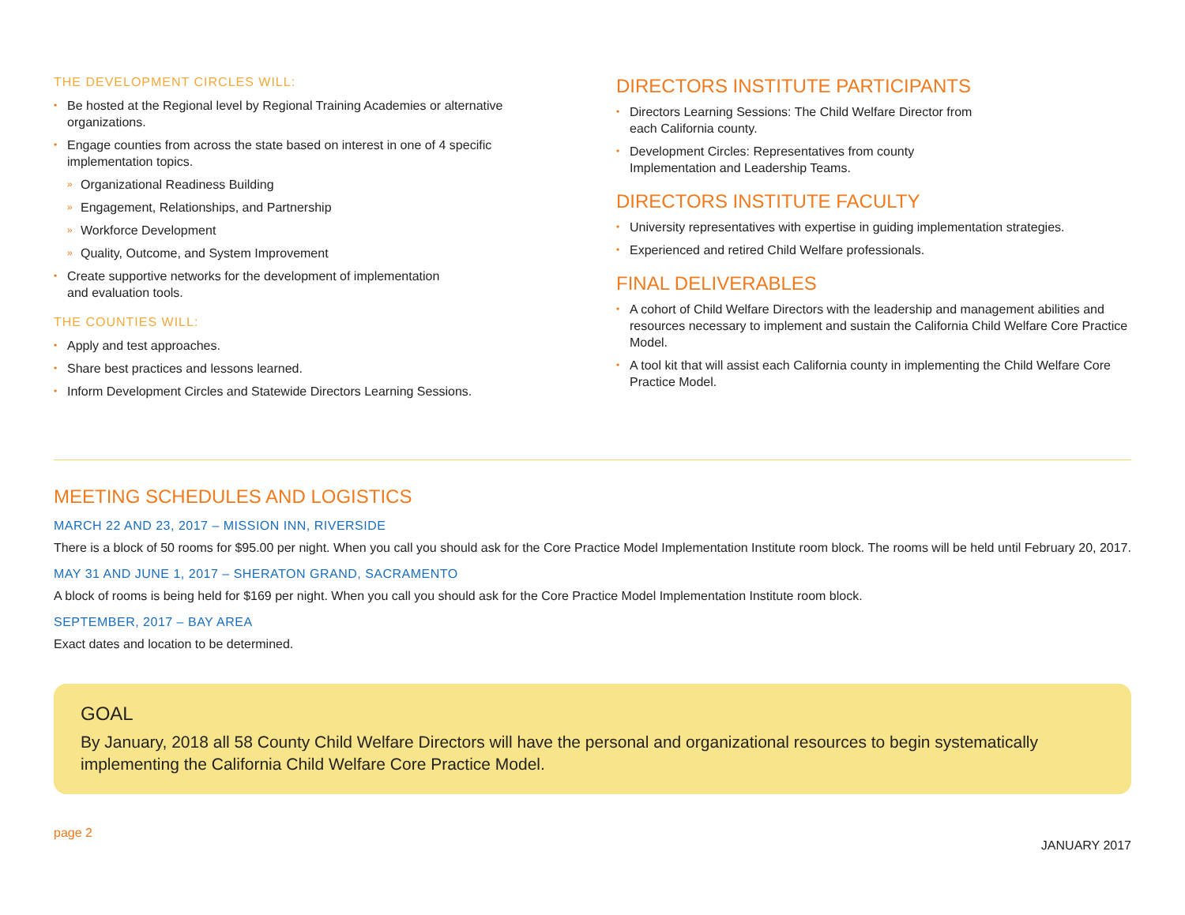THE DEVELOPMENT CIRCLES WILL:
• Be hosted at the Regional level by Regional Training Academies or alternative organizations.
• Engage counties from across the state based on interest in one of 4 specific implementation topics.
» Organizational Readiness Building
» Engagement, Relationships, and Partnership
» Workforce Development
» Quality, Outcome, and System Improvement
• Create supportive networks for the development of implementation
and evaluation tools.
THE COUNTIES WILL:
• Apply and test approaches.
• Share best practices and lessons learned.
• Inform Development Circles and Statewide Directors Learning Sessions.
DIRECTORS INSTITUTE PARTICIPANTS
• Directors Learning Sessions: The Child Welfare Director from
each California county.
• Development Circles: Representatives from county
Implementation and Leadership Teams.
DIRECTORS INSTITUTE FACULTY
• University representatives with expertise in guiding implementation strategies.
• Experienced and retired Child Welfare professionals.
FINAL DELIVERABLES
• A cohort of Child Welfare Directors with the leadership and management abilities and resources necessary to implement and sustain the California Child Welfare Core Practice Model.
• A tool kit that will assist each California county in implementing the Child Welfare Core Practice Model.
MEETING SCHEDULES AND LOGISTICS
MARCH 22 AND 23, 2017 – MISSION INN, RIVERSIDE
There is a block of 50 rooms for $95.00 per night. When you call you should ask for the Core Practice Model Implementation Institute room block. The rooms will be held until February 20, 2017.
MAY 31 AND JUNE 1, 2017 – SHERATON GRAND, SACRAMENTO
A block of rooms is being held for $169 per night. When you call you should ask for the Core Practice Model Implementation Institute room block.
SEPTEMBER, 2017 – BAY AREA
Exact dates and location to be determined.
GOAL
By January, 2018 all 58 County Child Welfare Directors will have the personal and organizational resources to begin systematically implementing the California Child Welfare Core Practice Model.
page 2 JANUARY 2017